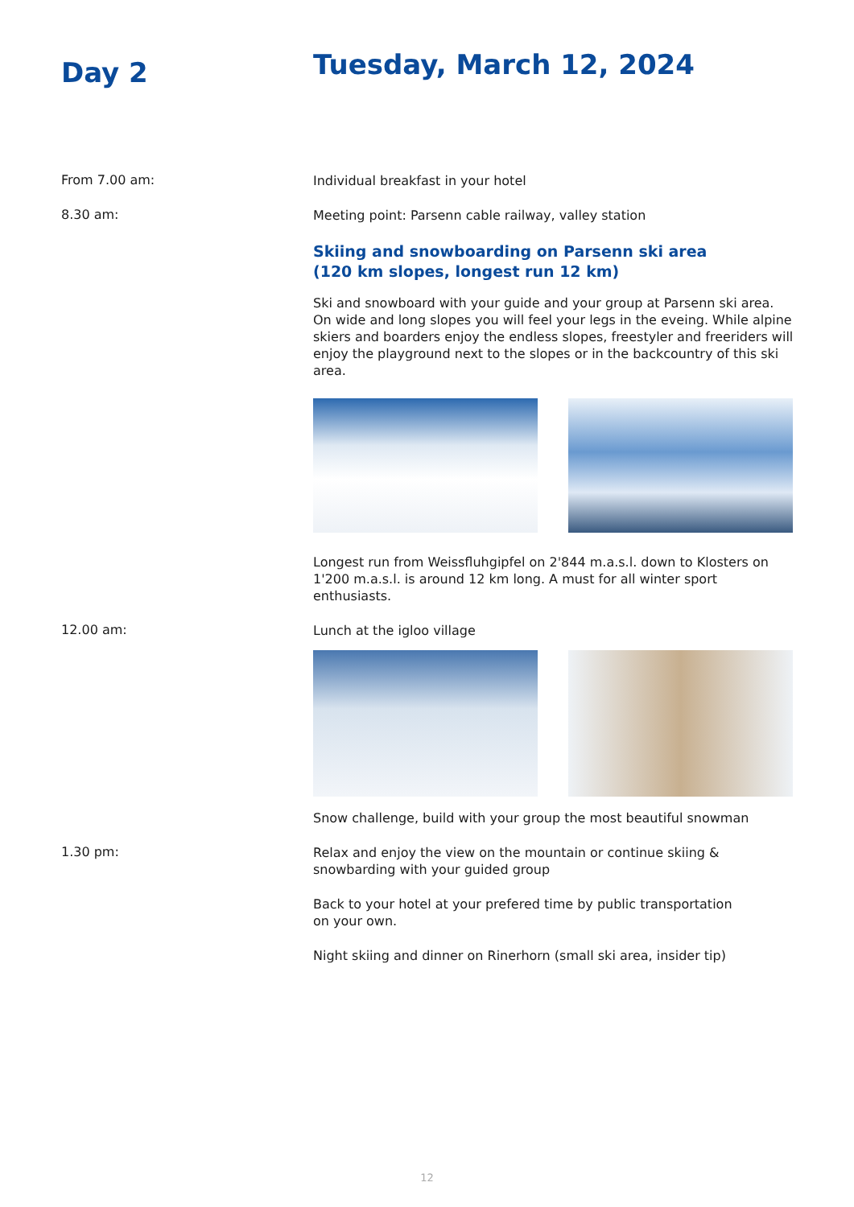Day 2
Tuesday, March 12, 2024
From 7.00 am:
Individual breakfast in your hotel
8.30 am:
Meeting point: Parsenn cable railway, valley station
Skiing and snowboarding on Parsenn ski area
(120 km slopes, longest run 12 km)
Ski and snowboard with your guide and your group at Parsenn ski area. On wide and long slopes you will feel your legs in the eveing. While alpine skiers and boarders enjoy the endless slopes, freestyler and freeriders will enjoy the playground next to the slopes or in the backcountry of this ski area.
Longest run from Weissfluhgipfel on 2'844 m.a.s.l. down to Klosters on 1'200 m.a.s.l. is around 12 km long. A must for all winter sport enthusiasts.
12.00 am:
Lunch at the igloo village
Snow challenge, build with your group the most beautiful snowman
1.30 pm:
Relax and enjoy the view on the mountain or continue skiing & snowbarding with your guided group
Back to your hotel at your prefered time by public transportation
on your own.
Night skiing and dinner on Rinerhorn (small ski area, insider tip)
12